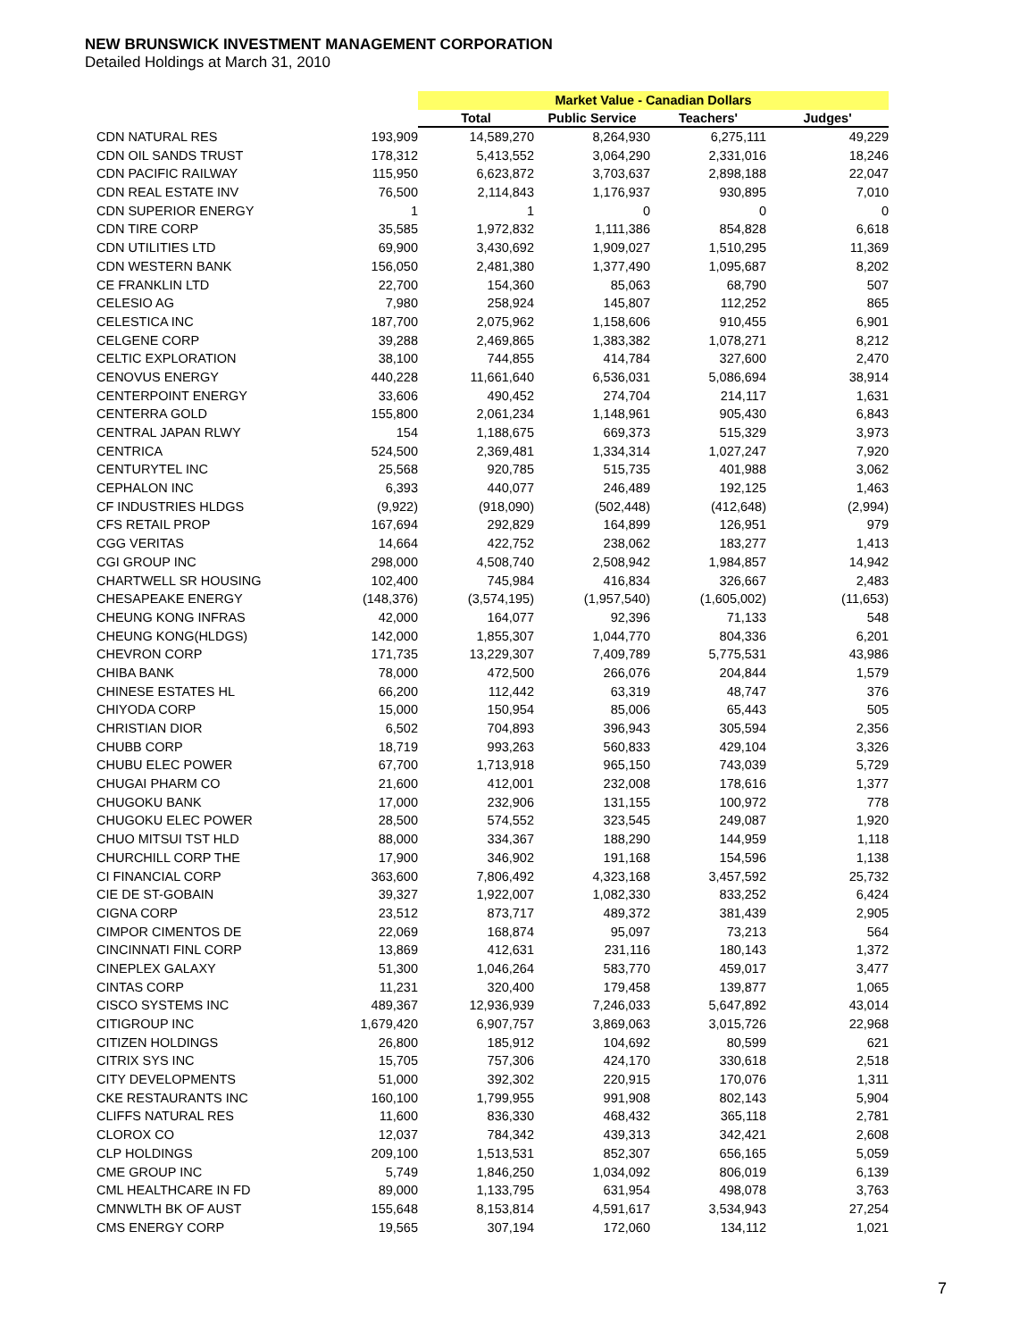NEW BRUNSWICK INVESTMENT MANAGEMENT CORPORATION
Detailed Holdings at March 31, 2010
| | | Market Value - Canadian Dollars | | | |
| --- | --- | --- | --- | --- | --- |
| | | Total | Public Service | Teachers' | Judges' |
| CDN NATURAL RES | 193,909 | 14,589,270 | 8,264,930 | 6,275,111 | 49,229 |
| CDN OIL SANDS TRUST | 178,312 | 5,413,552 | 3,064,290 | 2,331,016 | 18,246 |
| CDN PACIFIC RAILWAY | 115,950 | 6,623,872 | 3,703,637 | 2,898,188 | 22,047 |
| CDN REAL ESTATE INV | 76,500 | 2,114,843 | 1,176,937 | 930,895 | 7,010 |
| CDN SUPERIOR ENERGY | 1 | 1 | 0 | 0 | 0 |
| CDN TIRE CORP | 35,585 | 1,972,832 | 1,111,386 | 854,828 | 6,618 |
| CDN UTILITIES LTD | 69,900 | 3,430,692 | 1,909,027 | 1,510,295 | 11,369 |
| CDN WESTERN BANK | 156,050 | 2,481,380 | 1,377,490 | 1,095,687 | 8,202 |
| CE FRANKLIN LTD | 22,700 | 154,360 | 85,063 | 68,790 | 507 |
| CELESIO AG | 7,980 | 258,924 | 145,807 | 112,252 | 865 |
| CELESTICA INC | 187,700 | 2,075,962 | 1,158,606 | 910,455 | 6,901 |
| CELGENE CORP | 39,288 | 2,469,865 | 1,383,382 | 1,078,271 | 8,212 |
| CELTIC EXPLORATION | 38,100 | 744,855 | 414,784 | 327,600 | 2,470 |
| CENOVUS ENERGY | 440,228 | 11,661,640 | 6,536,031 | 5,086,694 | 38,914 |
| CENTERPOINT ENERGY | 33,606 | 490,452 | 274,704 | 214,117 | 1,631 |
| CENTERRA GOLD | 155,800 | 2,061,234 | 1,148,961 | 905,430 | 6,843 |
| CENTRAL JAPAN RLWY | 154 | 1,188,675 | 669,373 | 515,329 | 3,973 |
| CENTRICA | 524,500 | 2,369,481 | 1,334,314 | 1,027,247 | 7,920 |
| CENTURYTEL INC | 25,568 | 920,785 | 515,735 | 401,988 | 3,062 |
| CEPHALON INC | 6,393 | 440,077 | 246,489 | 192,125 | 1,463 |
| CF INDUSTRIES HLDGS | (9,922) | (918,090) | (502,448) | (412,648) | (2,994) |
| CFS RETAIL PROP | 167,694 | 292,829 | 164,899 | 126,951 | 979 |
| CGG VERITAS | 14,664 | 422,752 | 238,062 | 183,277 | 1,413 |
| CGI GROUP INC | 298,000 | 4,508,740 | 2,508,942 | 1,984,857 | 14,942 |
| CHARTWELL SR HOUSING | 102,400 | 745,984 | 416,834 | 326,667 | 2,483 |
| CHESAPEAKE ENERGY | (148,376) | (3,574,195) | (1,957,540) | (1,605,002) | (11,653) |
| CHEUNG KONG INFRAS | 42,000 | 164,077 | 92,396 | 71,133 | 548 |
| CHEUNG KONG(HLDGS) | 142,000 | 1,855,307 | 1,044,770 | 804,336 | 6,201 |
| CHEVRON CORP | 171,735 | 13,229,307 | 7,409,789 | 5,775,531 | 43,986 |
| CHIBA BANK | 78,000 | 472,500 | 266,076 | 204,844 | 1,579 |
| CHINESE ESTATES HL | 66,200 | 112,442 | 63,319 | 48,747 | 376 |
| CHIYODA CORP | 15,000 | 150,954 | 85,006 | 65,443 | 505 |
| CHRISTIAN DIOR | 6,502 | 704,893 | 396,943 | 305,594 | 2,356 |
| CHUBB CORP | 18,719 | 993,263 | 560,833 | 429,104 | 3,326 |
| CHUBU ELEC POWER | 67,700 | 1,713,918 | 965,150 | 743,039 | 5,729 |
| CHUGAI PHARM CO | 21,600 | 412,001 | 232,008 | 178,616 | 1,377 |
| CHUGOKU BANK | 17,000 | 232,906 | 131,155 | 100,972 | 778 |
| CHUGOKU ELEC POWER | 28,500 | 574,552 | 323,545 | 249,087 | 1,920 |
| CHUO MITSUI TST HLD | 88,000 | 334,367 | 188,290 | 144,959 | 1,118 |
| CHURCHILL CORP THE | 17,900 | 346,902 | 191,168 | 154,596 | 1,138 |
| CI FINANCIAL CORP | 363,600 | 7,806,492 | 4,323,168 | 3,457,592 | 25,732 |
| CIE DE ST-GOBAIN | 39,327 | 1,922,007 | 1,082,330 | 833,252 | 6,424 |
| CIGNA CORP | 23,512 | 873,717 | 489,372 | 381,439 | 2,905 |
| CIMPOR CIMENTOS DE | 22,069 | 168,874 | 95,097 | 73,213 | 564 |
| CINCINNATI FINL CORP | 13,869 | 412,631 | 231,116 | 180,143 | 1,372 |
| CINEPLEX GALAXY | 51,300 | 1,046,264 | 583,770 | 459,017 | 3,477 |
| CINTAS CORP | 11,231 | 320,400 | 179,458 | 139,877 | 1,065 |
| CISCO SYSTEMS INC | 489,367 | 12,936,939 | 7,246,033 | 5,647,892 | 43,014 |
| CITIGROUP INC | 1,679,420 | 6,907,757 | 3,869,063 | 3,015,726 | 22,968 |
| CITIZEN HOLDINGS | 26,800 | 185,912 | 104,692 | 80,599 | 621 |
| CITRIX SYS INC | 15,705 | 757,306 | 424,170 | 330,618 | 2,518 |
| CITY DEVELOPMENTS | 51,000 | 392,302 | 220,915 | 170,076 | 1,311 |
| CKE RESTAURANTS INC | 160,100 | 1,799,955 | 991,908 | 802,143 | 5,904 |
| CLIFFS NATURAL RES | 11,600 | 836,330 | 468,432 | 365,118 | 2,781 |
| CLOROX CO | 12,037 | 784,342 | 439,313 | 342,421 | 2,608 |
| CLP HOLDINGS | 209,100 | 1,513,531 | 852,307 | 656,165 | 5,059 |
| CME GROUP INC | 5,749 | 1,846,250 | 1,034,092 | 806,019 | 6,139 |
| CML HEALTHCARE IN FD | 89,000 | 1,133,795 | 631,954 | 498,078 | 3,763 |
| CMNWLTH BK OF AUST | 155,648 | 8,153,814 | 4,591,617 | 3,534,943 | 27,254 |
| CMS ENERGY CORP | 19,565 | 307,194 | 172,060 | 134,112 | 1,021 |
7